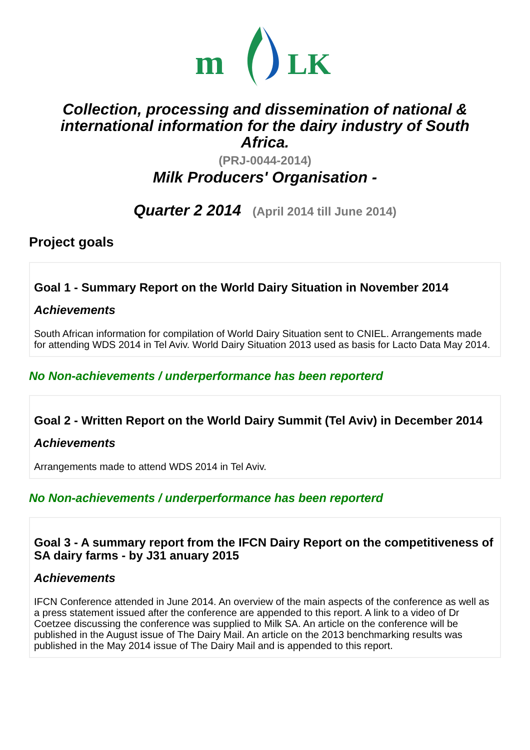m
LK
Collection, processing and dissemination of national & international information for the dairy industry of South Africa.
(PRJ-0044-2014)
Milk Producers' Organisation -
Quarter 2 2014 (April 2014 till June 2014)
Project goals
Goal 1 - Summary Report on the World Dairy Situation in November 2014
Achievements
South African information for compilation of World Dairy Situation sent to CNIEL. Arrangements made for attending WDS 2014 in Tel Aviv. World Dairy Situation 2013 used as basis for Lacto Data May 2014.
No Non-achievements / underperformance has been reporterd
Goal 2 - Written Report on the World Dairy Summit (Tel Aviv) in December 2014
Achievements
Arrangements made to attend WDS 2014 in Tel Aviv.
No Non-achievements / underperformance has been reporterd
Goal 3 - A summary report from the IFCN Dairy Report on the competitiveness of SA dairy farms - by J31 anuary 2015
Achievements
IFCN Conference attended in June 2014. An overview of the main aspects of the conference as well as a press statement issued after the conference are appended to this report. A link to a video of Dr Coetzee discussing the conference was supplied to Milk SA. An article on the conference will be published in the August issue of The Dairy Mail. An article on the 2013 benchmarking results was published in the May 2014 issue of The Dairy Mail and is appended to this report.